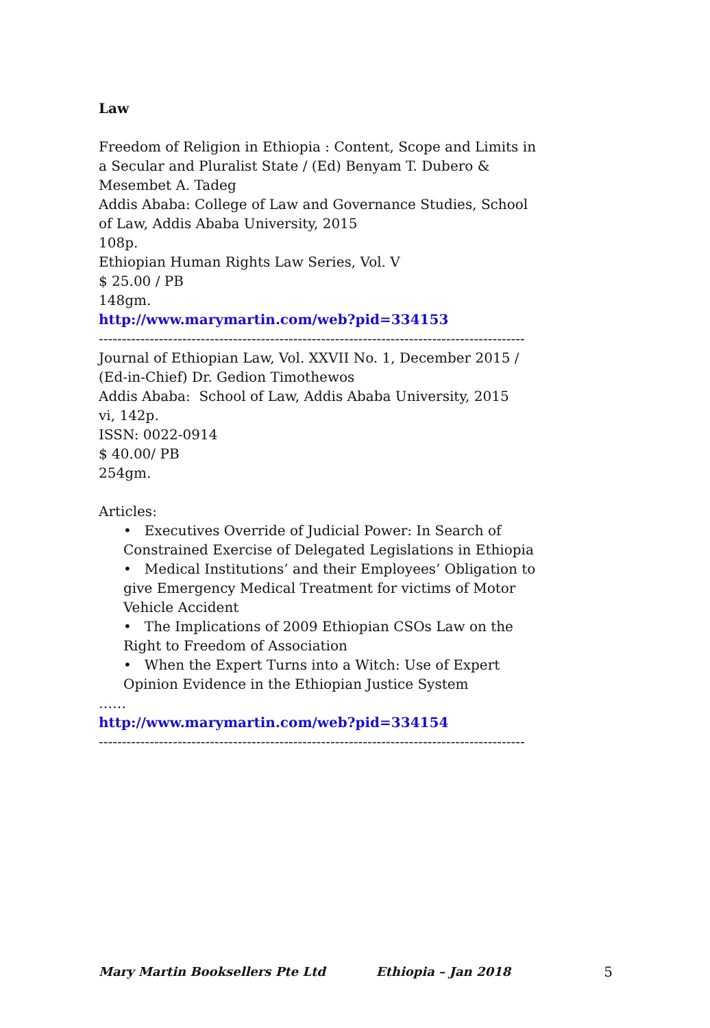Law
Freedom of Religion in Ethiopia : Content, Scope and Limits in a Secular and Pluralist State / (Ed) Benyam T. Dubero & Mesembet A. Tadeg
Addis Ababa: College of Law and Governance Studies, School of Law, Addis Ababa University, 2015
108p.
Ethiopian Human Rights Law Series, Vol. V
$ 25.00 / PB
148gm.
http://www.marymartin.com/web?pid=334153
--------------------------------------------------------------------------------------------
Journal of Ethiopian Law, Vol. XXVII No. 1, December 2015 / (Ed-in-Chief) Dr. Gedion Timothewos
Addis Ababa: School of Law, Addis Ababa University, 2015
vi, 142p.
ISSN: 0022-0914
$ 40.00/ PB
254gm.
Articles:
• Executives Override of Judicial Power: In Search of Constrained Exercise of Delegated Legislations in Ethiopia
• Medical Institutions’ and their Employees’ Obligation to give Emergency Medical Treatment for victims of Motor Vehicle Accident
• The Implications of 2009 Ethiopian CSOs Law on the Right to Freedom of Association
• When the Expert Turns into a Witch: Use of Expert Opinion Evidence in the Ethiopian Justice System
……
http://www.marymartin.com/web?pid=334154
--------------------------------------------------------------------------------------------
Mary Martin Booksellers Pte Ltd Ethiopia – Jan 2018 5